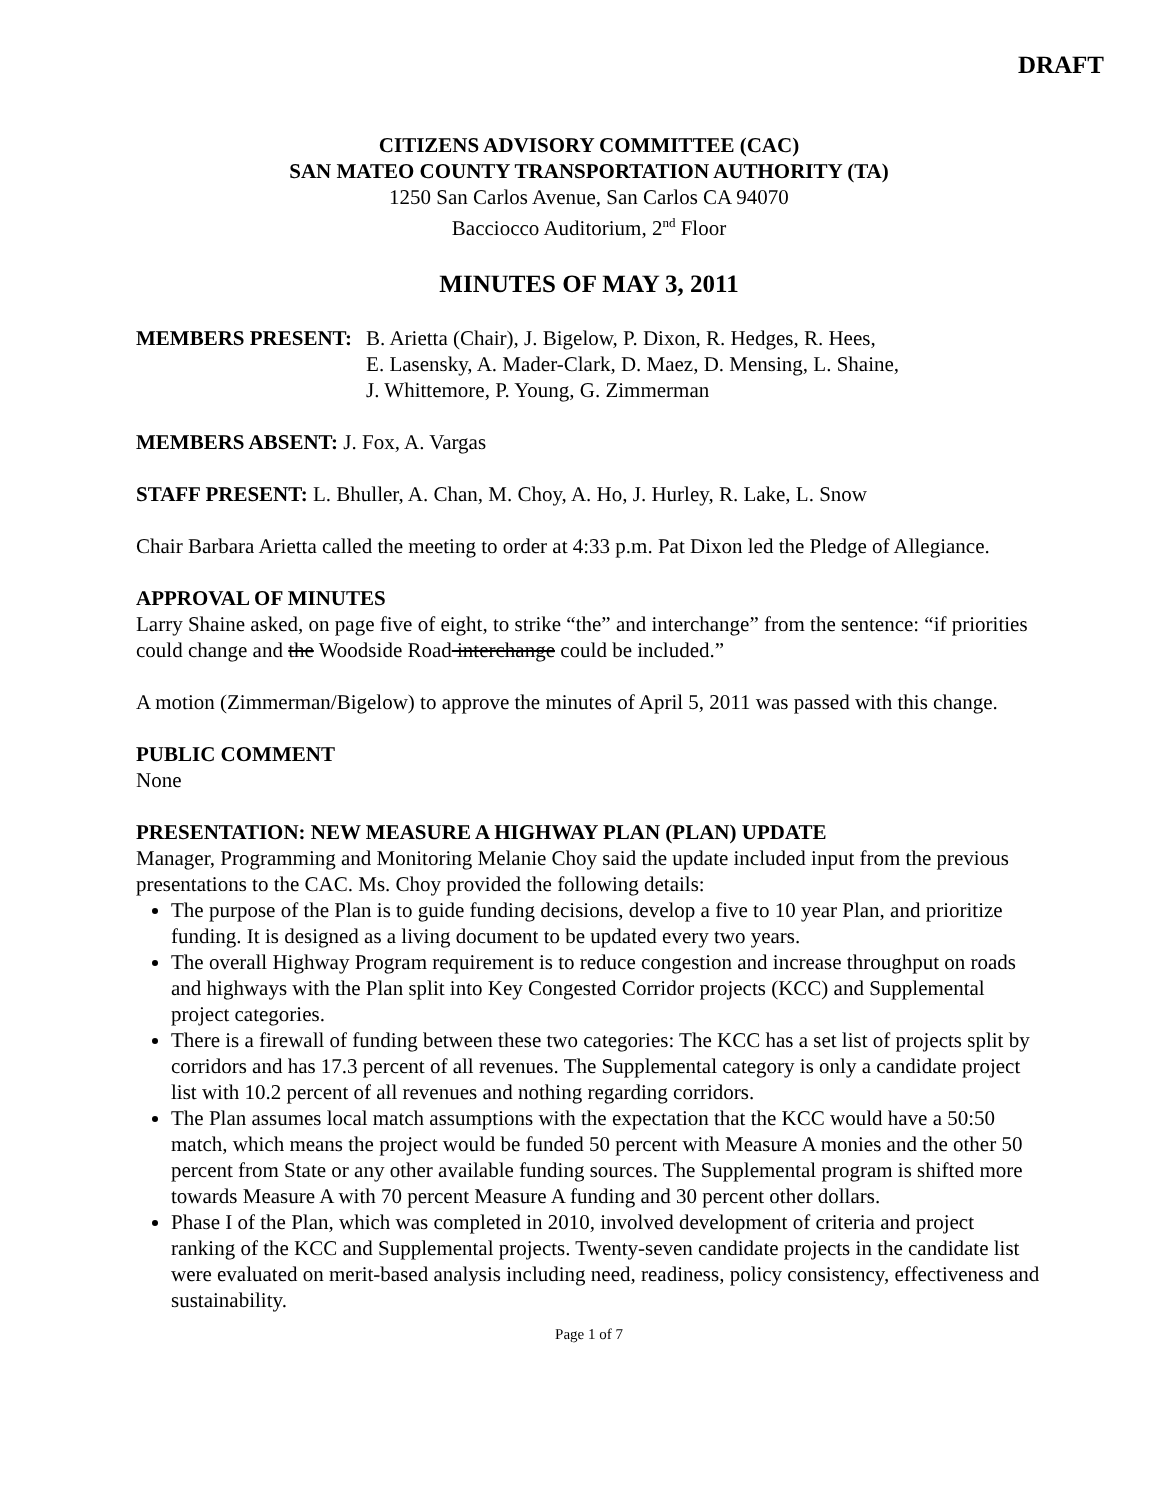DRAFT
CITIZENS ADVISORY COMMITTEE (CAC)
SAN MATEO COUNTY TRANSPORTATION AUTHORITY (TA)
1250 San Carlos Avenue, San Carlos CA 94070
Bacciocco Auditorium, 2<sup>nd</sup> Floor
MINUTES OF MAY 3, 2011
MEMBERS PRESENT: B. Arietta (Chair), J. Bigelow, P. Dixon, R. Hedges, R. Hees,
E. Lasensky, A. Mader-Clark, D. Maez, D. Mensing, L. Shaine,
J. Whittemore, P. Young, G. Zimmerman
MEMBERS ABSENT: J. Fox, A. Vargas
STAFF PRESENT: L. Bhuller, A. Chan, M. Choy, A. Ho, J. Hurley, R. Lake, L. Snow
Chair Barbara Arietta called the meeting to order at 4:33 p.m. Pat Dixon led the Pledge of Allegiance.
APPROVAL OF MINUTES
Larry Shaine asked, on page five of eight, to strike “the” and interchange” from the sentence: “if priorities could change and the Woodside Road interchange could be included.”
A motion (Zimmerman/Bigelow) to approve the minutes of April 5, 2011 was passed with this change.
PUBLIC COMMENT
None
PRESENTATION: NEW MEASURE A HIGHWAY PLAN (PLAN) UPDATE
Manager, Programming and Monitoring Melanie Choy said the update included input from the previous presentations to the CAC. Ms. Choy provided the following details:
The purpose of the Plan is to guide funding decisions, develop a five to 10 year Plan, and prioritize funding. It is designed as a living document to be updated every two years.
The overall Highway Program requirement is to reduce congestion and increase throughput on roads and highways with the Plan split into Key Congested Corridor projects (KCC) and Supplemental project categories.
There is a firewall of funding between these two categories: The KCC has a set list of projects split by corridors and has 17.3 percent of all revenues. The Supplemental category is only a candidate project list with 10.2 percent of all revenues and nothing regarding corridors.
The Plan assumes local match assumptions with the expectation that the KCC would have a 50:50 match, which means the project would be funded 50 percent with Measure A monies and the other 50 percent from State or any other available funding sources. The Supplemental program is shifted more towards Measure A with 70 percent Measure A funding and 30 percent other dollars.
Phase I of the Plan, which was completed in 2010, involved development of criteria and project ranking of the KCC and Supplemental projects. Twenty-seven candidate projects in the candidate list were evaluated on merit-based analysis including need, readiness, policy consistency, effectiveness and sustainability.
Page 1 of 7